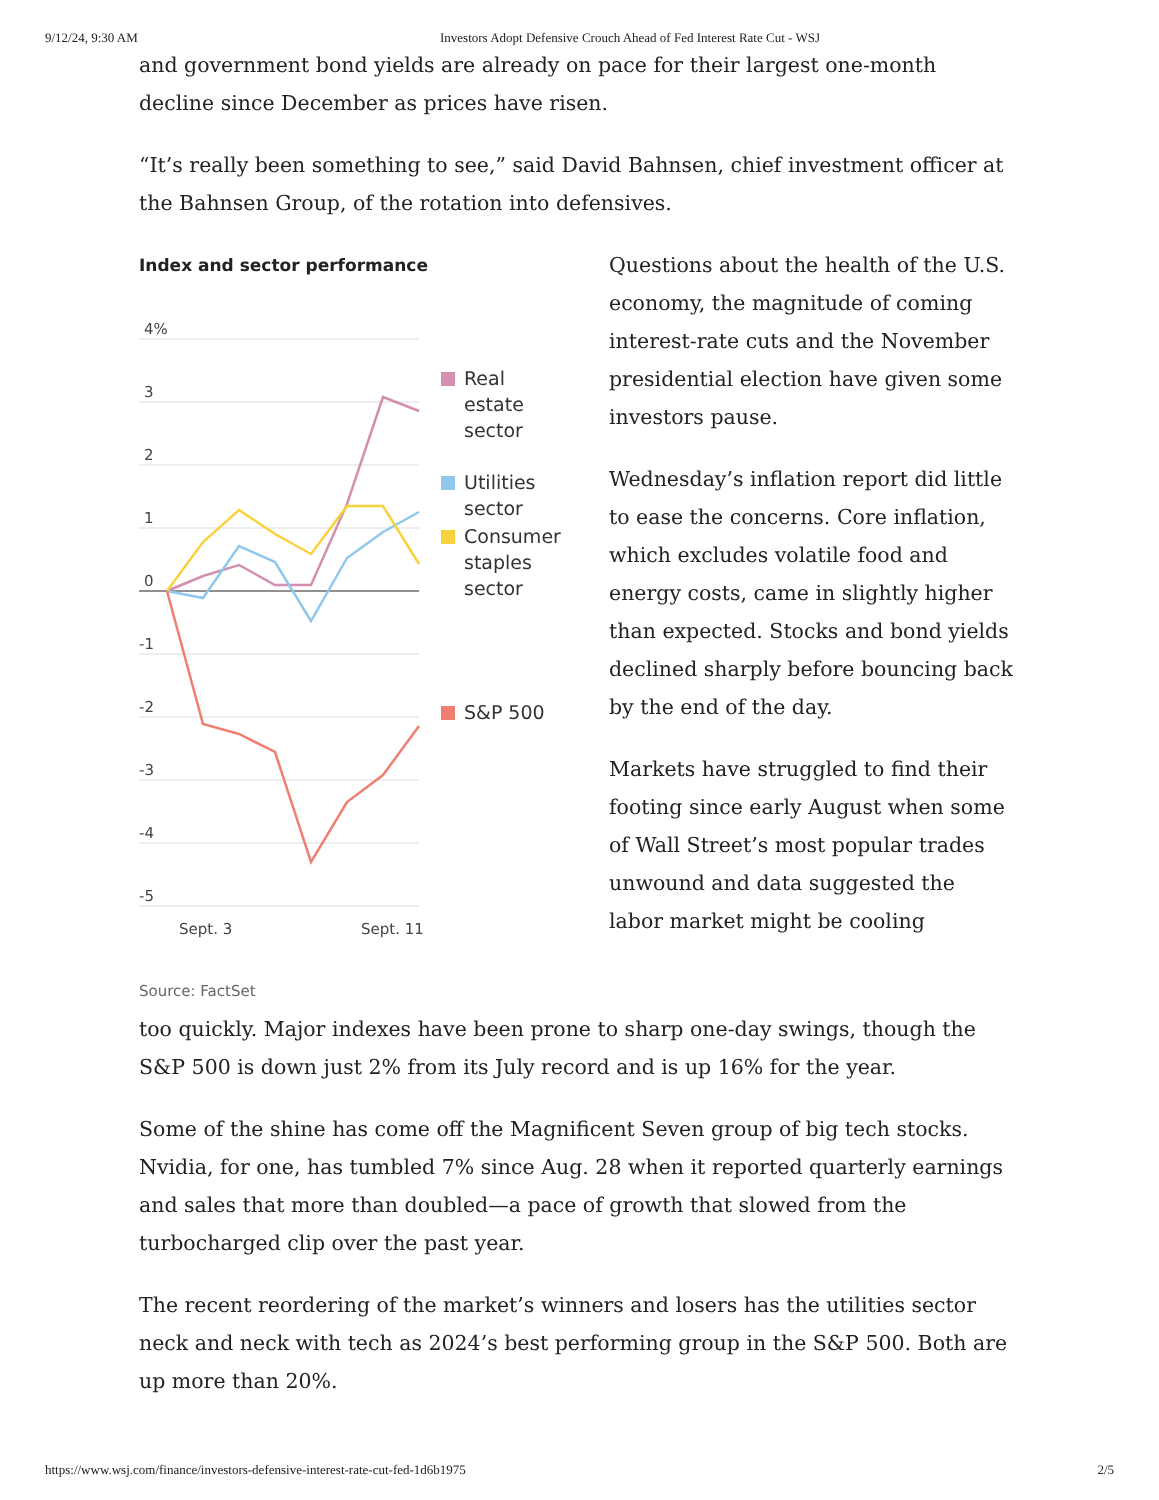9/12/24, 9:30 AM Investors Adopt Defensive Crouch Ahead of Fed Interest Rate Cut - WSJ
and government bond yields are already on pace for their largest one-month decline since December as prices have risen.
“It’s really been something to see,” said David Bahnsen, chief investment officer at the Bahnsen Group, of the rotation into defensives.
Index and sector performance
4%
3
2
1
0
-1
-2
-3
-4
-5
Sept. 3
Sept. 11
Real
estate
sector
Utilities
sector
Consumer
staples
sector
S&P 500
Source: FactSet
Questions about the health of the U.S. economy, the magnitude of coming interest-rate cuts and the November presidential election have given some investors pause.
Wednesday’s inflation report did little to ease the concerns. Core inflation, which excludes volatile food and energy costs, came in slightly higher than expected. Stocks and bond yields declined sharply before bouncing back by the end of the day.
Markets have struggled to find their footing since early August when some of Wall Street’s most popular trades unwound and data suggested the labor market might be cooling
too quickly. Major indexes have been prone to sharp one-day swings, though the S&P 500 is down just 2% from its July record and is up 16% for the year.
Some of the shine has come off the Magnificent Seven group of big tech stocks. Nvidia, for one, has tumbled 7% since Aug. 28 when it reported quarterly earnings and sales that more than doubled—a pace of growth that slowed from the turbocharged clip over the past year.
The recent reordering of the market’s winners and losers has the utilities sector neck and neck with tech as 2024’s best performing group in the S&P 500. Both are up more than 20%.
https://www.wsj.com/finance/investors-defensive-interest-rate-cut-fed-1d6b1975 2/5